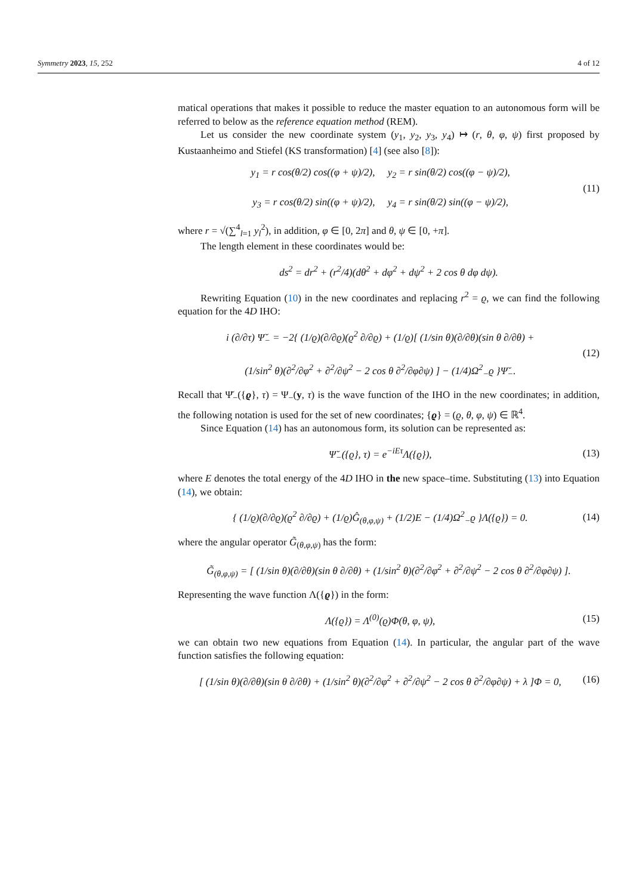Symmetry 2023, 15, 252 4 of 12
matical operations that makes it possible to reduce the master equation to an autonomous form will be referred to below as the reference equation method (REM).
Let us consider the new coordinate system (y<sub>1</sub>, y<sub>2</sub>, y<sub>3</sub>, y<sub>4</sub>) ↦ (r, θ, φ, ψ) first proposed by Kustaanheimo and Stiefel (KS transformation) [4] (see also [8]):
y<sub>1</sub> = r cos(θ/2) cos((φ + ψ)/2), y<sub>2</sub> = r sin(θ/2) cos((φ − ψ)/2),
y<sub>3</sub> = r cos(θ/2) sin((φ + ψ)/2), y<sub>4</sub> = r sin(θ/2) sin((φ − ψ)/2),
(11)
where r = √(∑<sup>4</sup><sub>l=1</sub> y<sub>l</sub><sup>2</sup>), in addition, φ ∈ [0, 2π] and θ, ψ ∈ [0, +π].
The length element in these coordinates would be:
ds<sup>2</sup> = dr<sup>2</sup> + (r<sup>2</sup>/4)(dθ<sup>2</sup> + dφ<sup>2</sup> + dψ<sup>2</sup> + 2 cos θ dφ dψ).
Rewriting Equation (10) in the new coordinates and replacing r<sup>2</sup> = ϱ, we can find the following equation for the 4D IHO:
i (∂/∂τ) Ψ̆<sub>−</sub> = −2{ (1/ϱ)(∂/∂ϱ)(ϱ<sup>2</sup> ∂/∂ϱ) + (1/ϱ)[ (1/sin θ)(∂/∂θ)(sin θ ∂/∂θ) +
(1/sin<sup>2</sup> θ)(∂<sup>2</sup>/∂φ<sup>2</sup> + ∂<sup>2</sup>/∂ψ<sup>2</sup> − 2 cos θ ∂<sup>2</sup>/∂φ∂ψ) ] − (1/4)Ω<sup>2</sup><sub>−</sub>ϱ }Ψ̆<sub>−</sub>.
(12)
Recall that Ψ̆<sub>−</sub>({ϱ}, τ) = Ψ<sub>−</sub>(y, τ) is the wave function of the IHO in the new coordinates; in addition, the following notation is used for the set of new coordinates; {ϱ} = (ϱ, θ, φ, ψ) ∈ ℝ<sup>4</sup>.
Since Equation (14) has an autonomous form, its solution can be represented as:
Ψ̆<sub>−</sub>({ϱ}, τ) = e<sup>−iEτ</sup>Λ({ϱ}), (13)
where E denotes the total energy of the 4D IHO in the new space–time. Substituting (13) into Equation (14), we obtain:
{ (1/ϱ)(∂/∂ϱ)(ϱ<sup>2</sup> ∂/∂ϱ) + (1/ϱ)Ĝ<sub>(θ,φ,ψ)</sub> + (1/2)E − (1/4)Ω<sup>2</sup><sub>−</sub>ϱ }Λ({ϱ}) = 0.
(14)
where the angular operator G̃<sub>(θ,φ,ψ)</sub> has the form:
G̃<sub>(θ,φ,ψ)</sub> = [ (1/sin θ)(∂/∂θ)(sin θ ∂/∂θ) + (1/sin<sup>2</sup> θ)(∂<sup>2</sup>/∂φ<sup>2</sup> + ∂<sup>2</sup>/∂ψ<sup>2</sup> − 2 cos θ ∂<sup>2</sup>/∂φ∂ψ) ].
Representing the wave function Λ({ϱ}) in the form:
Λ({ϱ}) = Λ<sup>(0)</sup>(ϱ)Φ(θ, φ, ψ), (15)
we can obtain two new equations from Equation (14). In particular, the angular part of the wave function satisfies the following equation:
[ (1/sin θ)(∂/∂θ)(sin θ ∂/∂θ) + (1/sin<sup>2</sup> θ)(∂<sup>2</sup>/∂φ<sup>2</sup> + ∂<sup>2</sup>/∂ψ<sup>2</sup> − 2 cos θ ∂<sup>2</sup>/∂φ∂ψ) + λ ]Φ = 0,
(16)